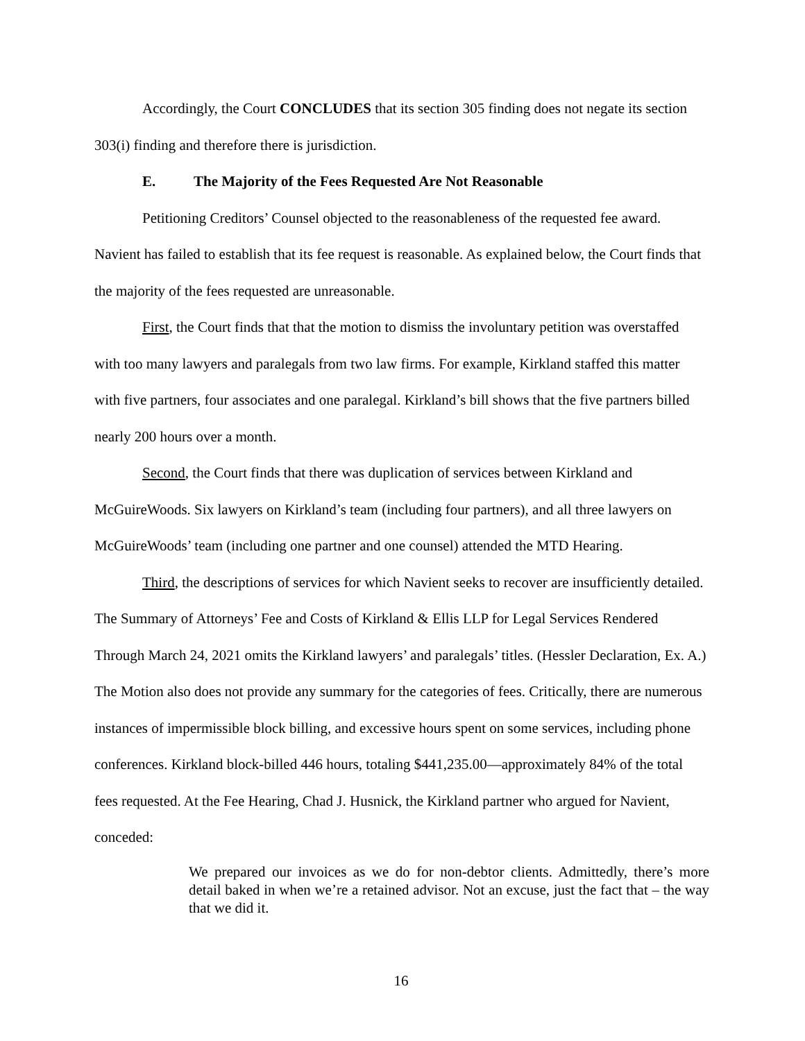Accordingly, the Court CONCLUDES that its section 305 finding does not negate its section 303(i) finding and therefore there is jurisdiction.
E. The Majority of the Fees Requested Are Not Reasonable
Petitioning Creditors’ Counsel objected to the reasonableness of the requested fee award. Navient has failed to establish that its fee request is reasonable. As explained below, the Court finds that the majority of the fees requested are unreasonable.
First, the Court finds that that the motion to dismiss the involuntary petition was overstaffed with too many lawyers and paralegals from two law firms. For example, Kirkland staffed this matter with five partners, four associates and one paralegal. Kirkland’s bill shows that the five partners billed nearly 200 hours over a month.
Second, the Court finds that there was duplication of services between Kirkland and McGuireWoods. Six lawyers on Kirkland’s team (including four partners), and all three lawyers on McGuireWoods’ team (including one partner and one counsel) attended the MTD Hearing.
Third, the descriptions of services for which Navient seeks to recover are insufficiently detailed. The Summary of Attorneys’ Fee and Costs of Kirkland & Ellis LLP for Legal Services Rendered Through March 24, 2021 omits the Kirkland lawyers’ and paralegals’ titles. (Hessler Declaration, Ex. A.) The Motion also does not provide any summary for the categories of fees. Critically, there are numerous instances of impermissible block billing, and excessive hours spent on some services, including phone conferences. Kirkland block-billed 446 hours, totaling $441,235.00—approximately 84% of the total fees requested. At the Fee Hearing, Chad J. Husnick, the Kirkland partner who argued for Navient, conceded:
We prepared our invoices as we do for non-debtor clients. Admittedly, there’s more detail baked in when we’re a retained advisor. Not an excuse, just the fact that – the way that we did it.
16